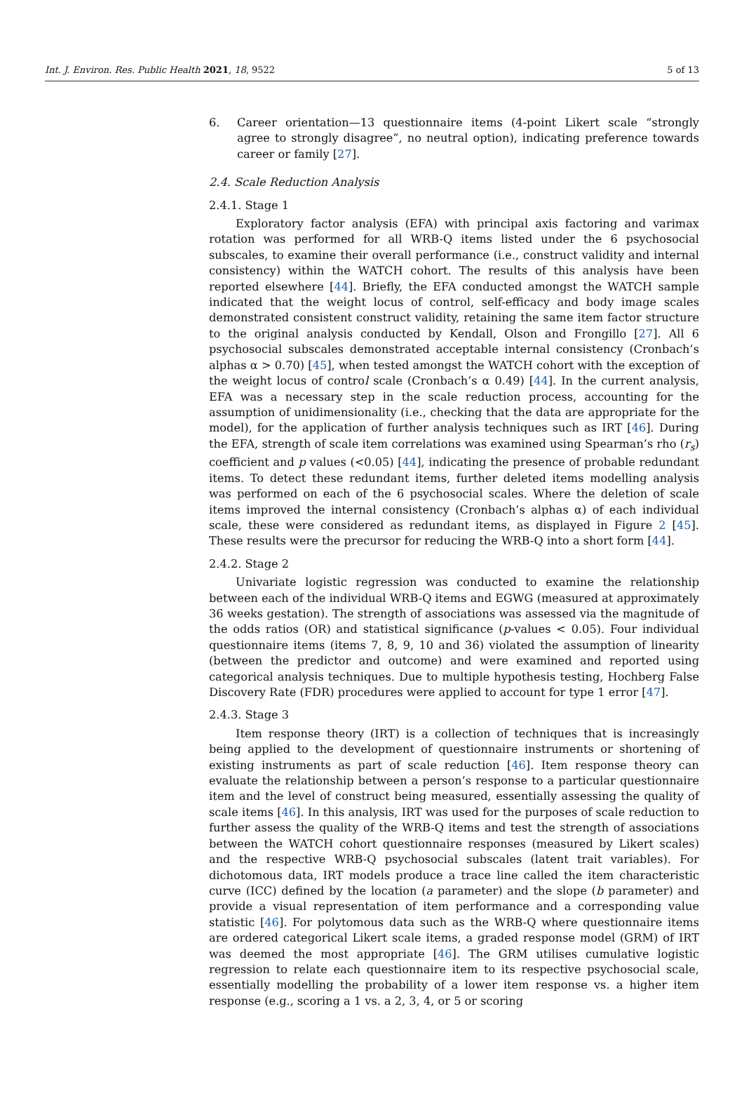Int. J. Environ. Res. Public Health 2021, 18, 9522 5 of 13
6. Career orientation—13 questionnaire items (4-point Likert scale “strongly agree to strongly disagree”, no neutral option), indicating preference towards career or family [27].
2.4. Scale Reduction Analysis
2.4.1. Stage 1
Exploratory factor analysis (EFA) with principal axis factoring and varimax rotation was performed for all WRB-Q items listed under the 6 psychosocial subscales, to examine their overall performance (i.e., construct validity and internal consistency) within the WATCH cohort. The results of this analysis have been reported elsewhere [44]. Briefly, the EFA conducted amongst the WATCH sample indicated that the weight locus of control, self-efficacy and body image scales demonstrated consistent construct validity, retaining the same item factor structure to the original analysis conducted by Kendall, Olson and Frongillo [27]. All 6 psychosocial subscales demonstrated acceptable internal consistency (Cronbach’s alphas α > 0.70) [45], when tested amongst the WATCH cohort with the exception of the weight locus of control scale (Cronbach’s α 0.49) [44]. In the current analysis, EFA was a necessary step in the scale reduction process, accounting for the assumption of unidimensionality (i.e., checking that the data are appropriate for the model), for the application of further analysis techniques such as IRT [46]. During the EFA, strength of scale item correlations was examined using Spearman’s rho (r<sub>s</sub>) coefficient and p values (<0.05) [44], indicating the presence of probable redundant items. To detect these redundant items, further deleted items modelling analysis was performed on each of the 6 psychosocial scales. Where the deletion of scale items improved the internal consistency (Cronbach’s alphas α) of each individual scale, these were considered as redundant items, as displayed in Figure 2 [45]. These results were the precursor for reducing the WRB-Q into a short form [44].
2.4.2. Stage 2
Univariate logistic regression was conducted to examine the relationship between each of the individual WRB-Q items and EGWG (measured at approximately 36 weeks gestation). The strength of associations was assessed via the magnitude of the odds ratios (OR) and statistical significance (p-values < 0.05). Four individual questionnaire items (items 7, 8, 9, 10 and 36) violated the assumption of linearity (between the predictor and outcome) and were examined and reported using categorical analysis techniques. Due to multiple hypothesis testing, Hochberg False Discovery Rate (FDR) procedures were applied to account for type 1 error [47].
2.4.3. Stage 3
Item response theory (IRT) is a collection of techniques that is increasingly being applied to the development of questionnaire instruments or shortening of existing instruments as part of scale reduction [46]. Item response theory can evaluate the relationship between a person’s response to a particular questionnaire item and the level of construct being measured, essentially assessing the quality of scale items [46]. In this analysis, IRT was used for the purposes of scale reduction to further assess the quality of the WRB-Q items and test the strength of associations between the WATCH cohort questionnaire responses (measured by Likert scales) and the respective WRB-Q psychosocial subscales (latent trait variables). For dichotomous data, IRT models produce a trace line called the item characteristic curve (ICC) defined by the location (a parameter) and the slope (b parameter) and provide a visual representation of item performance and a corresponding value statistic [46]. For polytomous data such as the WRB-Q where questionnaire items are ordered categorical Likert scale items, a graded response model (GRM) of IRT was deemed the most appropriate [46]. The GRM utilises cumulative logistic regression to relate each questionnaire item to its respective psychosocial scale, essentially modelling the probability of a lower item response vs. a higher item response (e.g., scoring a 1 vs. a 2, 3, 4, or 5 or scoring